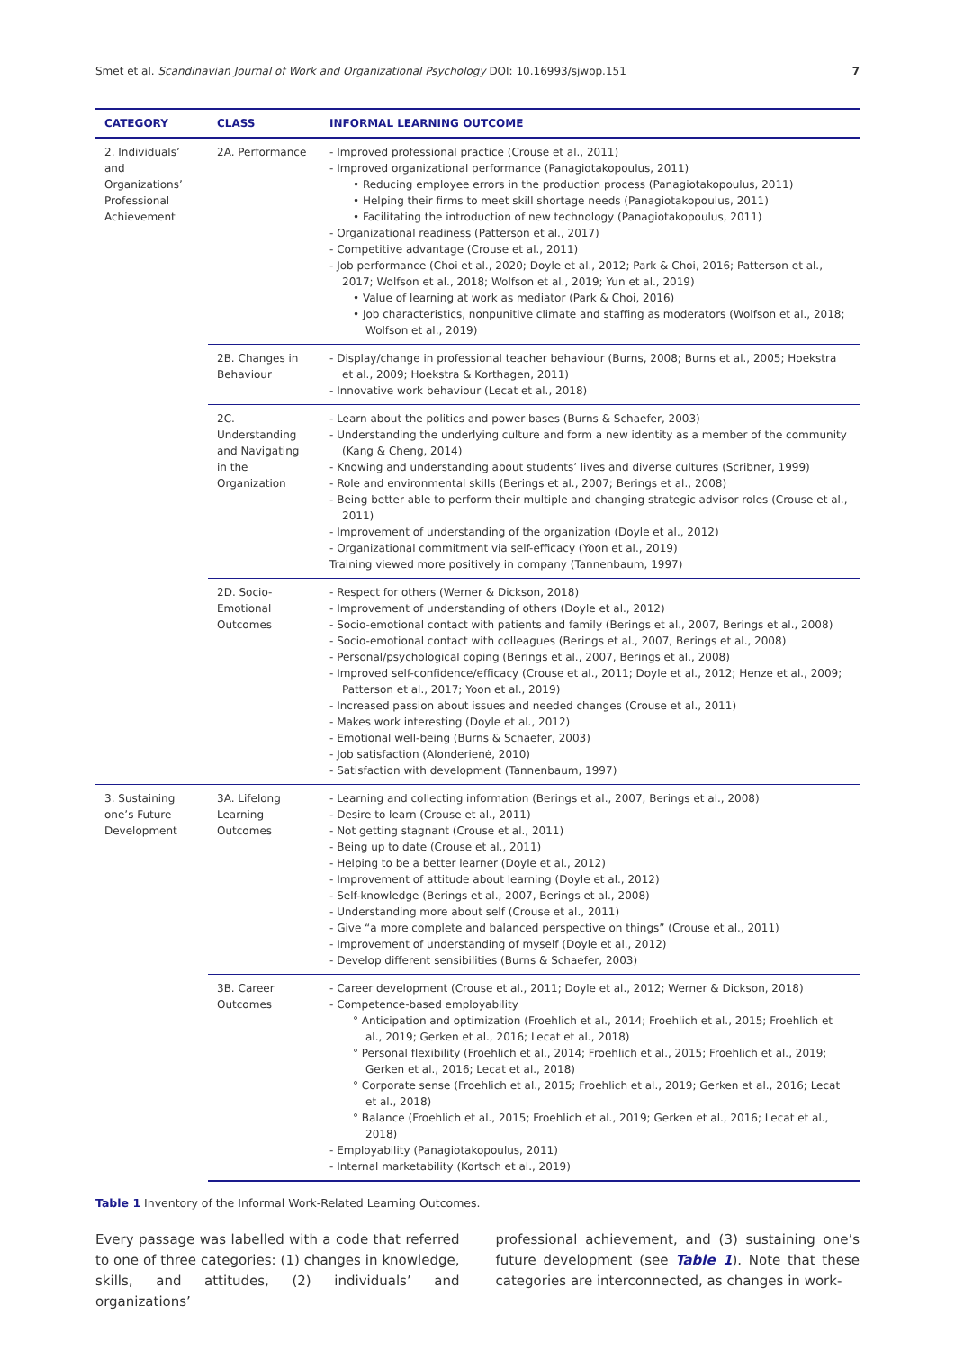Smet et al. Scandinavian Journal of Work and Organizational Psychology DOI: 10.16993/sjwop.151 7
| CATEGORY | CLASS | INFORMAL LEARNING OUTCOME |
| --- | --- | --- |
| 2. Individuals’ and Organizations’ Professional Achievement | 2A. Performance | - Improved professional practice (Crouse et al., 2011) - Improved organizational performance (Panagiotakopoulus, 2011) • Reducing employee errors in the production process (Panagiotakopoulus, 2011) • Helping their firms to meet skill shortage needs (Panagiotakopoulus, 2011) • Facilitating the introduction of new technology (Panagiotakopoulus, 2011) - Organizational readiness (Patterson et al., 2017) - Competitive advantage (Crouse et al., 2011) - Job performance (Choi et al., 2020; Doyle et al., 2012; Park & Choi, 2016; Patterson et al., 2017; Wolfson et al., 2018; Wolfson et al., 2019; Yun et al., 2019) • Value of learning at work as mediator (Park & Choi, 2016) • Job characteristics, nonpunitive climate and staffing as moderators (Wolfson et al., 2018; Wolfson et al., 2019) |
| | 2B. Changes in Behaviour | - Display/change in professional teacher behaviour (Burns, 2008; Burns et al., 2005; Hoekstra et al., 2009; Hoekstra & Korthagen, 2011) - Innovative work behaviour (Lecat et al., 2018) |
| | 2C. Understanding and Navigating in the Organization | - Learn about the politics and power bases (Burns & Schaefer, 2003) - Understanding the underlying culture and form a new identity as a member of the community (Kang & Cheng, 2014) - Knowing and understanding about students’ lives and diverse cultures (Scribner, 1999) - Role and environmental skills (Berings et al., 2007; Berings et al., 2008) - Being better able to perform their multiple and changing strategic advisor roles (Crouse et al., 2011) - Improvement of understanding of the organization (Doyle et al., 2012) - Organizational commitment via self-efficacy (Yoon et al., 2019) Training viewed more positively in company (Tannenbaum, 1997) |
| | 2D. Socio-Emotional Outcomes | - Respect for others (Werner & Dickson, 2018) - Improvement of understanding of others (Doyle et al., 2012) - Socio-emotional contact with patients and family (Berings et al., 2007, Berings et al., 2008) - Socio-emotional contact with colleagues (Berings et al., 2007, Berings et al., 2008) - Personal/psychological coping (Berings et al., 2007, Berings et al., 2008) - Improved self-confidence/efficacy (Crouse et al., 2011; Doyle et al., 2012; Henze et al., 2009; Patterson et al., 2017; Yoon et al., 2019) - Increased passion about issues and needed changes (Crouse et al., 2011) - Makes work interesting (Doyle et al., 2012) - Emotional well-being (Burns & Schaefer, 2003) - Job satisfaction (Alonderienė, 2010) - Satisfaction with development (Tannenbaum, 1997) |
| 3. Sustaining one’s Future Development | 3A. Lifelong Learning Outcomes | - Learning and collecting information (Berings et al., 2007, Berings et al., 2008) - Desire to learn (Crouse et al., 2011) - Not getting stagnant (Crouse et al., 2011) - Being up to date (Crouse et al., 2011) - Helping to be a better learner (Doyle et al., 2012) - Improvement of attitude about learning (Doyle et al., 2012) - Self-knowledge (Berings et al., 2007, Berings et al., 2008) - Understanding more about self (Crouse et al., 2011) - Give “a more complete and balanced perspective on things” (Crouse et al., 2011) - Improvement of understanding of myself (Doyle et al., 2012) - Develop different sensibilities (Burns & Schaefer, 2003) |
| | 3B. Career Outcomes | - Career development (Crouse et al., 2011; Doyle et al., 2012; Werner & Dickson, 2018) - Competence-based employability ° Anticipation and optimization (Froehlich et al., 2014; Froehlich et al., 2015; Froehlich et al., 2019; Gerken et al., 2016; Lecat et al., 2018) ° Personal flexibility (Froehlich et al., 2014; Froehlich et al., 2015; Froehlich et al., 2019; Gerken et al., 2016; Lecat et al., 2018) ° Corporate sense (Froehlich et al., 2015; Froehlich et al., 2019; Gerken et al., 2016; Lecat et al., 2018) ° Balance (Froehlich et al., 2015; Froehlich et al., 2019; Gerken et al., 2016; Lecat et al., 2018) - Employability (Panagiotakopoulus, 2011) - Internal marketability (Kortsch et al., 2019) |
Table 1 Inventory of the Informal Work-Related Learning Outcomes.
Every passage was labelled with a code that referred to one of three categories: (1) changes in knowledge, skills, and attitudes, (2) individuals’ and organizations’
professional achievement, and (3) sustaining one’s future development (see Table 1). Note that these categories are interconnected, as changes in work-